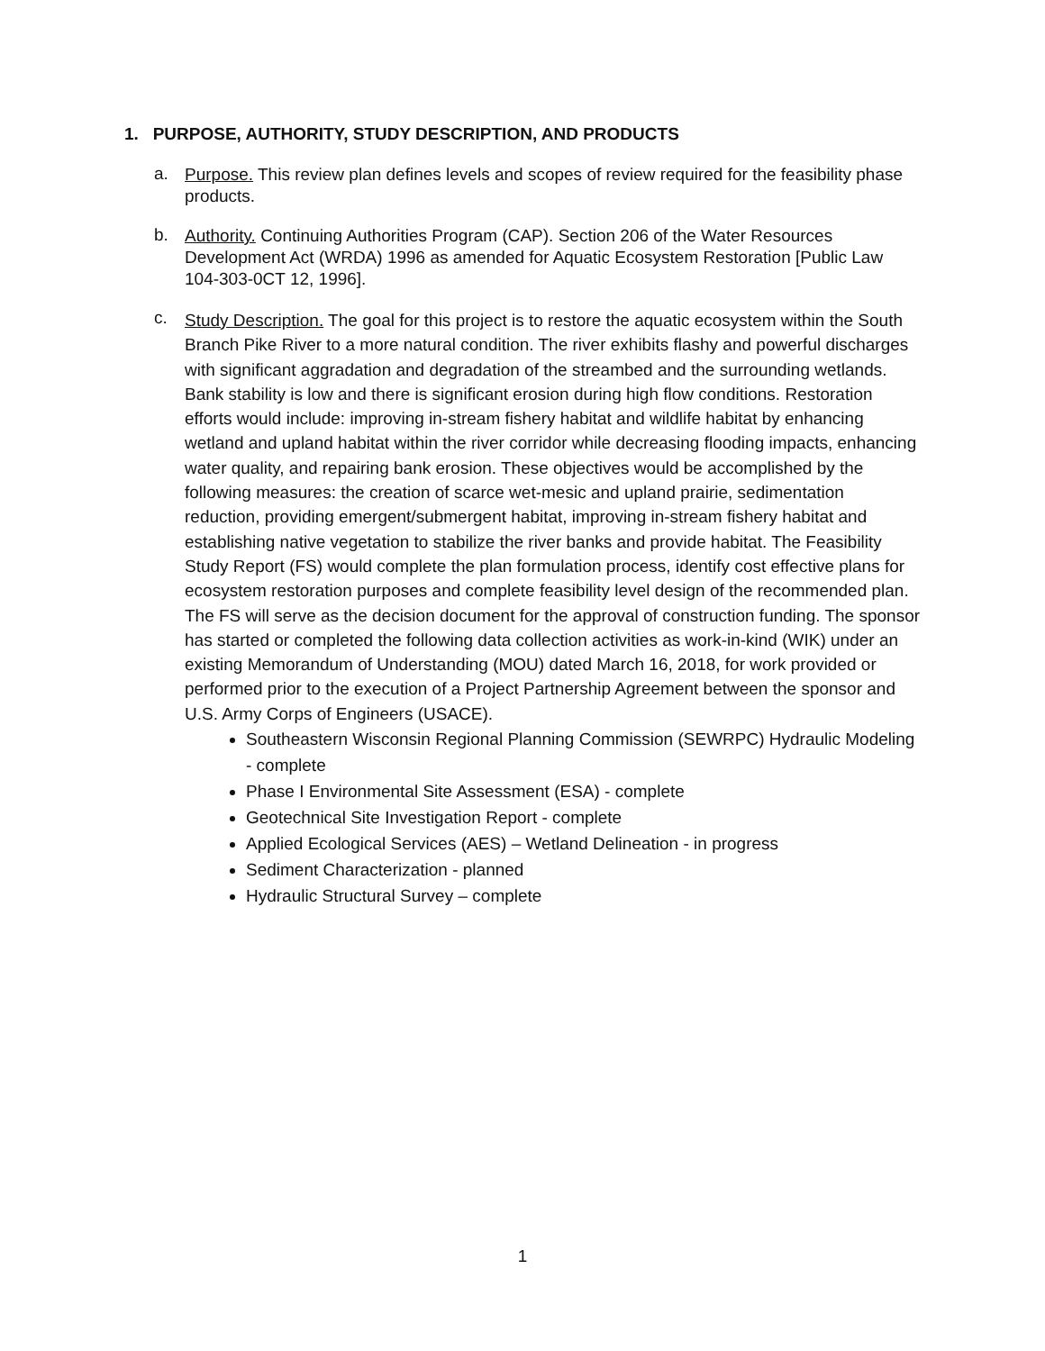1. PURPOSE, AUTHORITY, STUDY DESCRIPTION, AND PRODUCTS
a.
Purpose. This review plan defines levels and scopes of review required for the feasibility phase products.
b.
Authority. Continuing Authorities Program (CAP). Section 206 of the Water Resources Development Act (WRDA) 1996 as amended for Aquatic Ecosystem Restoration [Public Law 104-303-0CT 12, 1996].
c.
Study Description. The goal for this project is to restore the aquatic ecosystem within the South Branch Pike River to a more natural condition. The river exhibits flashy and powerful discharges with significant aggradation and degradation of the streambed and the surrounding wetlands. Bank stability is low and there is significant erosion during high flow conditions. Restoration efforts would include: improving in-stream fishery habitat and wildlife habitat by enhancing wetland and upland habitat within the river corridor while decreasing flooding impacts, enhancing water quality, and repairing bank erosion. These objectives would be accomplished by the following measures: the creation of scarce wet-mesic and upland prairie, sedimentation reduction, providing emergent/submergent habitat, improving in-stream fishery habitat and establishing native vegetation to stabilize the river banks and provide habitat. The Feasibility Study Report (FS) would complete the plan formulation process, identify cost effective plans for ecosystem restoration purposes and complete feasibility level design of the recommended plan. The FS will serve as the decision document for the approval of construction funding. The sponsor has started or completed the following data collection activities as work-in-kind (WIK) under an existing Memorandum of Understanding (MOU) dated March 16, 2018, for work provided or performed prior to the execution of a Project Partnership Agreement between the sponsor and U.S. Army Corps of Engineers (USACE).
Southeastern Wisconsin Regional Planning Commission (SEWRPC) Hydraulic Modeling - complete
Phase I Environmental Site Assessment (ESA) - complete
Geotechnical Site Investigation Report - complete
Applied Ecological Services (AES) – Wetland Delineation - in progress
Sediment Characterization - planned
Hydraulic Structural Survey – complete
1